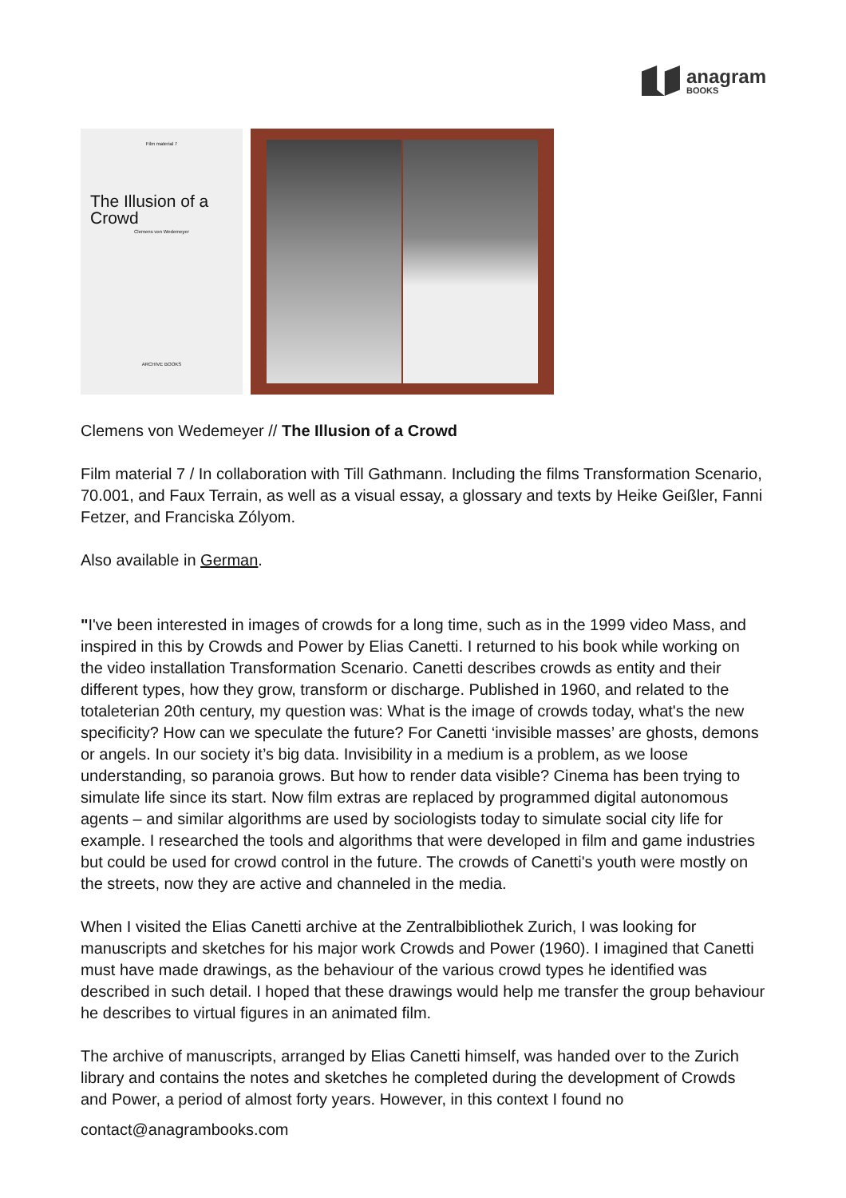anagram
BOOKS
Film material 7
The Illusion of a Crowd
Clemens von Wedemeyer
ARCHIVE BOOKS
Clemens von Wedemeyer // The Illusion of a Crowd
Film material 7 / In collaboration with Till Gathmann. Including the films Transformation Scenario, 70.001, and Faux Terrain, as well as a visual essay, a glossary and texts by Heike Geißler, Fanni Fetzer, and Franciska Zólyom.
Also available in German.
"I've been interested in images of crowds for a long time, such as in the 1999 video Mass, and inspired in this by Crowds and Power by Elias Canetti. I returned to his book while working on the video installation Transformation Scenario. Canetti describes crowds as entity and their different types, how they grow, transform or discharge. Published in 1960, and related to the totaleterian 20th century, my question was: What is the image of crowds today, what's the new specificity? How can we speculate the future? For Canetti ‘invisible masses’ are ghosts, demons or angels. In our society it’s big data. Invisibility in a medium is a problem, as we loose understanding, so paranoia grows. But how to render data visible? Cinema has been trying to simulate life since its start. Now film extras are replaced by programmed digital autonomous agents – and similar algorithms are used by sociologists today to simulate social city life for example. I researched the tools and algorithms that were developed in film and game industries but could be used for crowd control in the future. The crowds of Canetti's youth were mostly on the streets, now they are active and channeled in the media.
When I visited the Elias Canetti archive at the Zentralbibliothek Zurich, I was looking for manuscripts and sketches for his major work Crowds and Power (1960). I imagined that Canetti must have made drawings, as the behaviour of the various crowd types he identified was described in such detail. I hoped that these drawings would help me transfer the group behaviour he describes to virtual figures in an animated film.
The archive of manuscripts, arranged by Elias Canetti himself, was handed over to the Zurich library and contains the notes and sketches he completed during the development of Crowds and Power, a period of almost forty years. However, in this context I found no
contact@anagrambooks.com